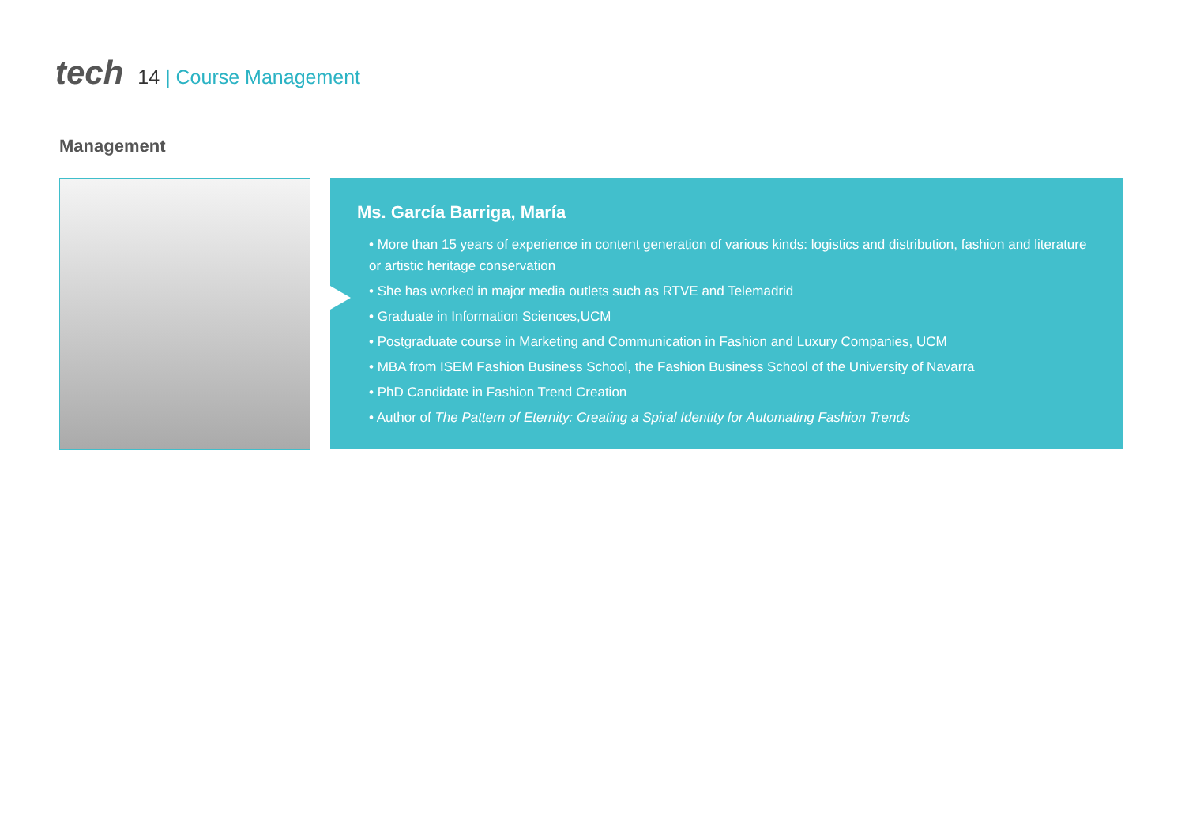tech
14 | Course Management
Management
Ms. García Barriga, María
• More than 15 years of experience in content generation of various kinds: logistics and distribution, fashion and literature or artistic heritage conservation
• She has worked in major media outlets such as RTVE and Telemadrid
• Graduate in Information Sciences,UCM
• Postgraduate course in Marketing and Communication in Fashion and Luxury Companies, UCM
• MBA from ISEM Fashion Business School, the Fashion Business School of the University of Navarra
• PhD Candidate in Fashion Trend Creation
• Author of The Pattern of Eternity: Creating a Spiral Identity for Automating Fashion Trends